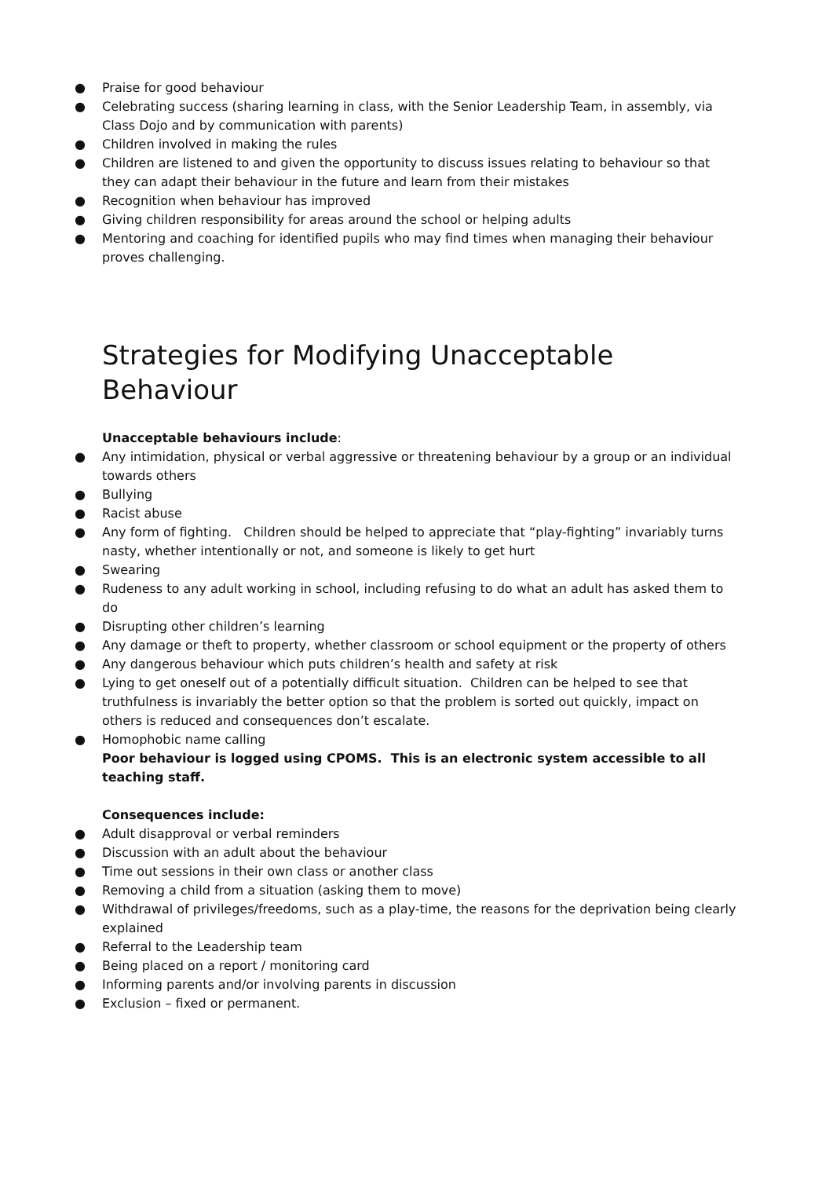● Praise for good behaviour
● Celebrating success (sharing learning in class, with the Senior Leadership Team, in assembly, via Class Dojo and by communication with parents)
● Children involved in making the rules
● Children are listened to and given the opportunity to discuss issues relating to behaviour so that they can adapt their behaviour in the future and learn from their mistakes
● Recognition when behaviour has improved
● Giving children responsibility for areas around the school or helping adults
● Mentoring and coaching for identified pupils who may find times when managing their behaviour proves challenging.
Strategies for Modifying Unacceptable Behaviour
Unacceptable behaviours include:
● Any intimidation, physical or verbal aggressive or threatening behaviour by a group or an individual towards others
● Bullying
● Racist abuse
● Any form of fighting. Children should be helped to appreciate that “play-fighting” invariably turns nasty, whether intentionally or not, and someone is likely to get hurt
● Swearing
● Rudeness to any adult working in school, including refusing to do what an adult has asked them to do
● Disrupting other children’s learning
● Any damage or theft to property, whether classroom or school equipment or the property of others
● Any dangerous behaviour which puts children’s health and safety at risk
● Lying to get oneself out of a potentially difficult situation. Children can be helped to see that truthfulness is invariably the better option so that the problem is sorted out quickly, impact on others is reduced and consequences don’t escalate.
● Homophobic name calling
Poor behaviour is logged using CPOMS. This is an electronic system accessible to all teaching staff.
Consequences include:
● Adult disapproval or verbal reminders
● Discussion with an adult about the behaviour
● Time out sessions in their own class or another class
● Removing a child from a situation (asking them to move)
● Withdrawal of privileges/freedoms, such as a play-time, the reasons for the deprivation being clearly explained
● Referral to the Leadership team
● Being placed on a report / monitoring card
● Informing parents and/or involving parents in discussion
● Exclusion – fixed or permanent.